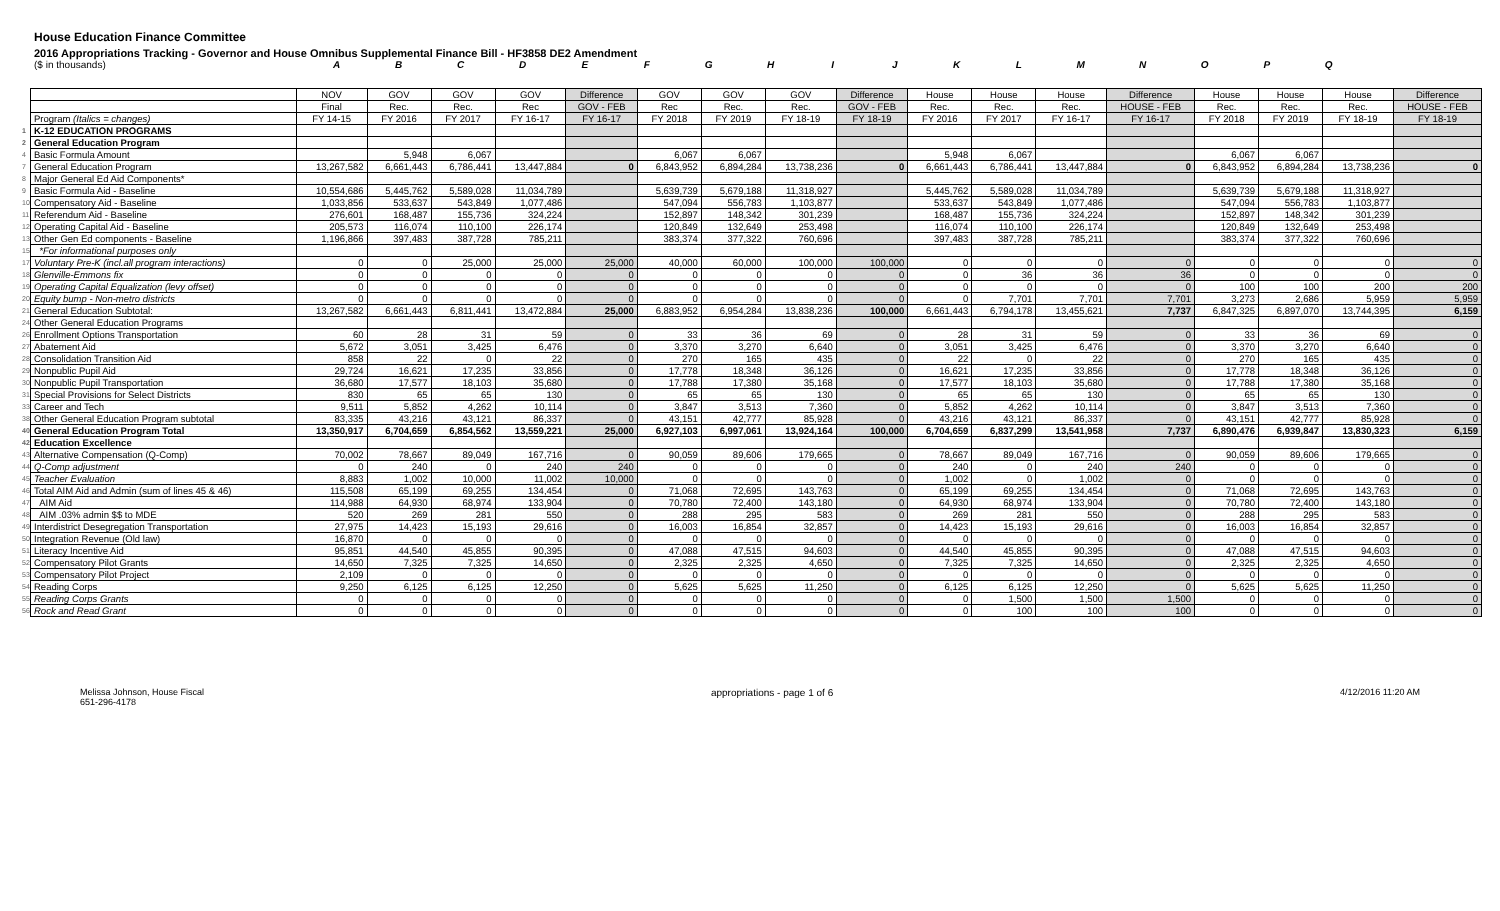House Education Finance Committee
2016 Appropriations Tracking - Governor and House Omnibus Supplemental Finance Bill - HF3858 DE2 Amendment
($ in thousands) ABCDEFGHIJKLMNOPQ
| | | NOV | GOV | GOV | GOV | Difference | GOV | GOV | GOV | Difference | House | House | House | Difference | House | House | House | Difference |
| | | Final | Rec. | Rec. | Rec | GOV - FEB | Rec | Rec. | Rec. | GOV - FEB | Rec. | Rec. | Rec. | HOUSE - FEB | Rec. | Rec. | Rec. | HOUSE - FEB |
| | Program (Italics = changes) | FY 14-15 | FY 2016 | FY 2017 | FY 16-17 | FY 16-17 | FY 2018 | FY 2019 | FY 18-19 | FY 18-19 | FY 2016 | FY 2017 | FY 16-17 | FY 16-17 | FY 2018 | FY 2019 | FY 18-19 | FY 18-19 |
| 1 | K-12 EDUCATION PROGRAMS | | | | | | | | | | | | | | | | | |
| 2 | General Education Program | | | | | | | | | | | | | | | | | |
| 4 | Basic Formula Amount | | 5,948 | 6,067 | | | 6,067 | 6,067 | | | 5,948 | 6,067 | | | 6,067 | 6,067 | | |
| 7 | General Education Program | 13,267,582 | 6,661,443 | 6,786,441 | 13,447,884 | 0 | 6,843,952 | 6,894,284 | 13,738,236 | 0 | 6,661,443 | 6,786,441 | 13,447,884 | 0 | 6,843,952 | 6,894,284 | 13,738,236 | 0 |
| 8 | Major General Ed Aid Components* | | | | | | | | | | | | | | | | | |
| 9 | Basic Formula Aid - Baseline | 10,554,686 | 5,445,762 | 5,589,028 | 11,034,789 | | 5,639,739 | 5,679,188 | 11,318,927 | | 5,445,762 | 5,589,028 | 11,034,789 | | 5,639,739 | 5,679,188 | 11,318,927 | |
| 10 | Compensatory Aid - Baseline | 1,033,856 | 533,637 | 543,849 | 1,077,486 | | 547,094 | 556,783 | 1,103,877 | | 533,637 | 543,849 | 1,077,486 | | 547,094 | 556,783 | 1,103,877 | |
| 11 | Referendum Aid - Baseline | 276,601 | 168,487 | 155,736 | 324,224 | | 152,897 | 148,342 | 301,239 | | 168,487 | 155,736 | 324,224 | | 152,897 | 148,342 | 301,239 | |
| 12 | Operating Capital Aid - Baseline | 205,573 | 116,074 | 110,100 | 226,174 | | 120,849 | 132,649 | 253,498 | | 116,074 | 110,100 | 226,174 | | 120,849 | 132,649 | 253,498 | |
| 13 | Other Gen Ed components - Baseline | 1,196,866 | 397,483 | 387,728 | 785,211 | | 383,374 | 377,322 | 760,696 | | 397,483 | 387,728 | 785,211 | | 383,374 | 377,322 | 760,696 | |
| 15 | *For informational purposes only | | | | | | | | | | | | | | | | | |
| 17 | Voluntary Pre-K (incl.all program interactions) | 0 | 0 | 25,000 | 25,000 | 25,000 | 40,000 | 60,000 | 100,000 | 100,000 | 0 | 0 | 0 | 0 | 0 | 0 | 0 | 0 |
| 18 | Glenville-Emmons fix | 0 | 0 | 0 | 0 | 0 | 0 | 0 | 0 | 0 | 0 | 36 | 36 | 36 | 0 | 0 | 0 | 0 |
| 19 | Operating Capital Equalization (levy offset) | 0 | 0 | 0 | 0 | 0 | 0 | 0 | 0 | 0 | 0 | 0 | 0 | 0 | 100 | 100 | 200 | 200 |
| 20 | Equity bump - Non-metro districts | 0 | 0 | 0 | 0 | 0 | 0 | 0 | 0 | 0 | 0 | 7,701 | 7,701 | 7,701 | 3,273 | 2,686 | 5,959 | 5,959 |
| 21 | General Education Subtotal: | 13,267,582 | 6,661,443 | 6,811,441 | 13,472,884 | 25,000 | 6,883,952 | 6,954,284 | 13,838,236 | 100,000 | 6,661,443 | 6,794,178 | 13,455,621 | 7,737 | 6,847,325 | 6,897,070 | 13,744,395 | 6,159 |
| 24 | Other General Education Programs | | | | | | | | | | | | | | | | | |
| 26 | Enrollment Options Transportation | 60 | 28 | 31 | 59 | 0 | 33 | 36 | 69 | 0 | 28 | 31 | 59 | 0 | 33 | 36 | 69 | 0 |
| 27 | Abatement Aid | 5,672 | 3,051 | 3,425 | 6,476 | 0 | 3,370 | 3,270 | 6,640 | 0 | 3,051 | 3,425 | 6,476 | 0 | 3,370 | 3,270 | 6,640 | 0 |
| 28 | Consolidation Transition Aid | 858 | 22 | 0 | 22 | 0 | 270 | 165 | 435 | 0 | 22 | 0 | 22 | 0 | 270 | 165 | 435 | 0 |
| 29 | Nonpublic Pupil Aid | 29,724 | 16,621 | 17,235 | 33,856 | 0 | 17,778 | 18,348 | 36,126 | 0 | 16,621 | 17,235 | 33,856 | 0 | 17,778 | 18,348 | 36,126 | 0 |
| 30 | Nonpublic Pupil Transportation | 36,680 | 17,577 | 18,103 | 35,680 | 0 | 17,788 | 17,380 | 35,168 | 0 | 17,577 | 18,103 | 35,680 | 0 | 17,788 | 17,380 | 35,168 | 0 |
| 31 | Special Provisions for Select Districts | 830 | 65 | 65 | 130 | 0 | 65 | 65 | 130 | 0 | 65 | 65 | 130 | 0 | 65 | 65 | 130 | 0 |
| 33 | Career and Tech | 9,511 | 5,852 | 4,262 | 10,114 | 0 | 3,847 | 3,513 | 7,360 | 0 | 5,852 | 4,262 | 10,114 | 0 | 3,847 | 3,513 | 7,360 | 0 |
| 38 | Other General Education Program subtotal | 83,335 | 43,216 | 43,121 | 86,337 | 0 | 43,151 | 42,777 | 85,928 | 0 | 43,216 | 43,121 | 86,337 | 0 | 43,151 | 42,777 | 85,928 | 0 |
| 40 | General Education Program Total | 13,350,917 | 6,704,659 | 6,854,562 | 13,559,221 | 25,000 | 6,927,103 | 6,997,061 | 13,924,164 | 100,000 | 6,704,659 | 6,837,299 | 13,541,958 | 7,737 | 6,890,476 | 6,939,847 | 13,830,323 | 6,159 |
| 42 | Education Excellence | | | | | | | | | | | | | | | | | |
| 43 | Alternative Compensation (Q-Comp) | 70,002 | 78,667 | 89,049 | 167,716 | 0 | 90,059 | 89,606 | 179,665 | 0 | 78,667 | 89,049 | 167,716 | 0 | 90,059 | 89,606 | 179,665 | 0 |
| 44 | Q-Comp adjustment | 0 | 240 | 0 | 240 | 240 | 0 | 0 | 0 | 0 | 240 | 0 | 240 | 240 | 0 | 0 | 0 | 0 |
| 45 | Teacher Evaluation | 8,883 | 1,002 | 10,000 | 11,002 | 10,000 | 0 | 0 | 0 | 0 | 1,002 | 0 | 1,002 | 0 | 0 | 0 | 0 | 0 |
| 46 | Total AIM Aid and Admin (sum of lines 45 & 46) | 115,508 | 65,199 | 69,255 | 134,454 | 0 | 71,068 | 72,695 | 143,763 | 0 | 65,199 | 69,255 | 134,454 | 0 | 71,068 | 72,695 | 143,763 | 0 |
| 47 | AIM Aid | 114,988 | 64,930 | 68,974 | 133,904 | 0 | 70,780 | 72,400 | 143,180 | 0 | 64,930 | 68,974 | 133,904 | 0 | 70,780 | 72,400 | 143,180 | 0 |
| 48 | AIM .03% admin $$ to MDE | 520 | 269 | 281 | 550 | 0 | 288 | 295 | 583 | 0 | 269 | 281 | 550 | 0 | 288 | 295 | 583 | 0 |
| 49 | Interdistrict Desegregation Transportation | 27,975 | 14,423 | 15,193 | 29,616 | 0 | 16,003 | 16,854 | 32,857 | 0 | 14,423 | 15,193 | 29,616 | 0 | 16,003 | 16,854 | 32,857 | 0 |
| 50 | Integration Revenue (Old law) | 16,870 | 0 | 0 | 0 | 0 | 0 | 0 | 0 | 0 | 0 | 0 | 0 | 0 | 0 | 0 | 0 | 0 |
| 51 | Literacy Incentive Aid | 95,851 | 44,540 | 45,855 | 90,395 | 0 | 47,088 | 47,515 | 94,603 | 0 | 44,540 | 45,855 | 90,395 | 0 | 47,088 | 47,515 | 94,603 | 0 |
| 52 | Compensatory Pilot Grants | 14,650 | 7,325 | 7,325 | 14,650 | 0 | 2,325 | 2,325 | 4,650 | 0 | 7,325 | 7,325 | 14,650 | 0 | 2,325 | 2,325 | 4,650 | 0 |
| 53 | Compensatory Pilot Project | 2,109 | 0 | 0 | 0 | 0 | 0 | 0 | 0 | 0 | 0 | 0 | 0 | 0 | 0 | 0 | 0 | 0 |
| 54 | Reading Corps | 9,250 | 6,125 | 6,125 | 12,250 | 0 | 5,625 | 5,625 | 11,250 | 0 | 6,125 | 6,125 | 12,250 | 0 | 5,625 | 5,625 | 11,250 | 0 |
| 55 | Reading Corps Grants | 0 | 0 | 0 | 0 | 0 | 0 | 0 | 0 | 0 | 0 | 1,500 | 1,500 | 1,500 | 0 | 0 | 0 | 0 |
| 56 | Rock and Read Grant | 0 | 0 | 0 | 0 | 0 | 0 | 0 | 0 | 0 | 0 | 100 | 100 | 100 | 0 | 0 | 0 | 0 |
Melissa Johnson, House Fiscal
651-296-4178
appropriations - page 1 of 6 4/12/2016 11:20 AM